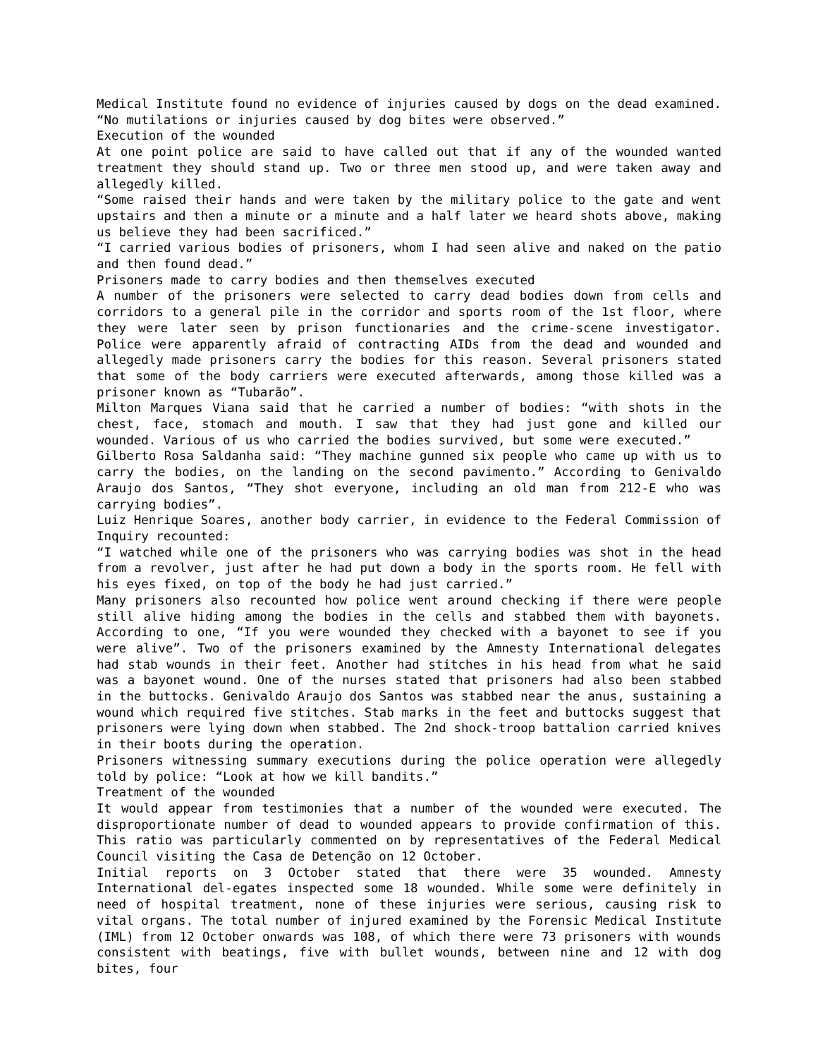Medical Institute found no evidence of injuries caused by dogs on the dead examined. “No mutilations or injuries caused by dog bites were observed.”
Execution of the wounded
At one point police are said to have called out that if any of the wounded wanted treatment they should stand up. Two or three men stood up, and were taken away and allegedly killed.
“Some raised their hands and were taken by the military police to the gate and went upstairs and then a minute or a minute and a half later we heard shots above, making us believe they had been sacrificed.”
“I carried various bodies of prisoners, whom I had seen alive and naked on the patio and then found dead.”
Prisoners made to carry bodies and then themselves executed
A number of the prisoners were selected to carry dead bodies down from cells and corridors to a general pile in the corridor and sports room of the 1st floor, where they were later seen by prison functionaries and the crime-scene investigator. Police were apparently afraid of contracting AIDs from the dead and wounded and allegedly made prisoners carry the bodies for this reason. Several prisoners stated that some of the body carriers were executed afterwards, among those killed was a prisoner known as “Tubarão”.
Milton Marques Viana said that he carried a number of bodies: “with shots in the chest, face, stomach and mouth. I saw that they had just gone and killed our wounded. Various of us who carried the bodies survived, but some were executed.”
Gilberto Rosa Saldanha said: “They machine gunned six people who came up with us to carry the bodies, on the landing on the second pavimento.” According to Genivaldo Araujo dos Santos, “They shot everyone, including an old man from 212-E who was carrying bodies”.
Luiz Henrique Soares, another body carrier, in evidence to the Federal Commission of Inquiry recounted:
“I watched while one of the prisoners who was carrying bodies was shot in the head from a revolver, just after he had put down a body in the sports room. He fell with his eyes fixed, on top of the body he had just carried.”
Many prisoners also recounted how police went around checking if there were people still alive hiding among the bodies in the cells and stabbed them with bayonets. According to one, “If you were wounded they checked with a bayonet to see if you were alive”. Two of the prisoners examined by the Amnesty International delegates had stab wounds in their feet. Another had stitches in his head from what he said was a bayonet wound. One of the nurses stated that prisoners had also been stabbed in the buttocks. Genivaldo Araujo dos Santos was stabbed near the anus, sustaining a wound which required five stitches. Stab marks in the feet and buttocks suggest that prisoners were lying down when stabbed. The 2nd shock-troop battalion carried knives in their boots during the operation.
Prisoners witnessing summary executions during the police operation were allegedly told by police: “Look at how we kill bandits.”
Treatment of the wounded
It would appear from testimonies that a number of the wounded were executed. The disproportionate number of dead to wounded appears to provide confirmation of this. This ratio was particularly commented on by representatives of the Federal Medical Council visiting the Casa de Detenção on 12 October.
Initial reports on 3 October stated that there were 35 wounded. Amnesty International del-egates inspected some 18 wounded. While some were definitely in need of hospital treatment, none of these injuries were serious, causing risk to vital organs. The total number of injured examined by the Forensic Medical Institute (IML) from 12 October onwards was 108, of which there were 73 prisoners with wounds consistent with beatings, five with bullet wounds, between nine and 12 with dog bites, four